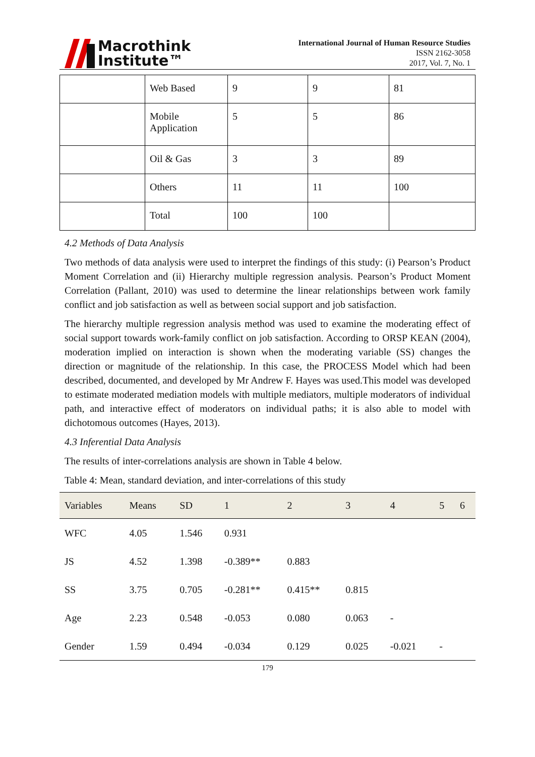Macrothink
Institute™
International Journal of Human Resource Studies
ISSN 2162-3058
2017, Vol. 7, No. 1
| | Web Based | 9 | 9 | 81 |
| | Mobile Application | 5 | 5 | 86 |
| | Oil & Gas | 3 | 3 | 89 |
| | Others | 11 | 11 | 100 |
| | Total | 100 | 100 | |
4.2 Methods of Data Analysis
Two methods of data analysis were used to interpret the findings of this study: (i) Pearson’s Product Moment Correlation and (ii) Hierarchy multiple regression analysis. Pearson’s Product Moment Correlation (Pallant, 2010) was used to determine the linear relationships between work family conflict and job satisfaction as well as between social support and job satisfaction.
The hierarchy multiple regression analysis method was used to examine the moderating effect of social support towards work-family conflict on job satisfaction. According to ORSP KEAN (2004), moderation implied on interaction is shown when the moderating variable (SS) changes the direction or magnitude of the relationship. In this case, the PROCESS Model which had been described, documented, and developed by Mr Andrew F. Hayes was used.This model was developed to estimate moderated mediation models with multiple mediators, multiple moderators of individual path, and interactive effect of moderators on individual paths; it is also able to model with dichotomous outcomes (Hayes, 2013).
4.3 Inferential Data Analysis
The results of inter-correlations analysis are shown in Table 4 below.
Table 4: Mean, standard deviation, and inter-correlations of this study
| Variables | Means | SD | 1 | 2 | 3 | 4 | 5 | 6 |
| --- | --- | --- | --- | --- | --- | --- | --- | --- |
| WFC | 4.05 | 1.546 | 0.931 | | | | | |
| JS | 4.52 | 1.398 | -0.389** | 0.883 | | | | |
| SS | 3.75 | 0.705 | -0.281** | 0.415** | 0.815 | | | |
| Age | 2.23 | 0.548 | -0.053 | 0.080 | 0.063 | - | | |
| Gender | 1.59 | 0.494 | -0.034 | 0.129 | 0.025 | -0.021 | - | |
179